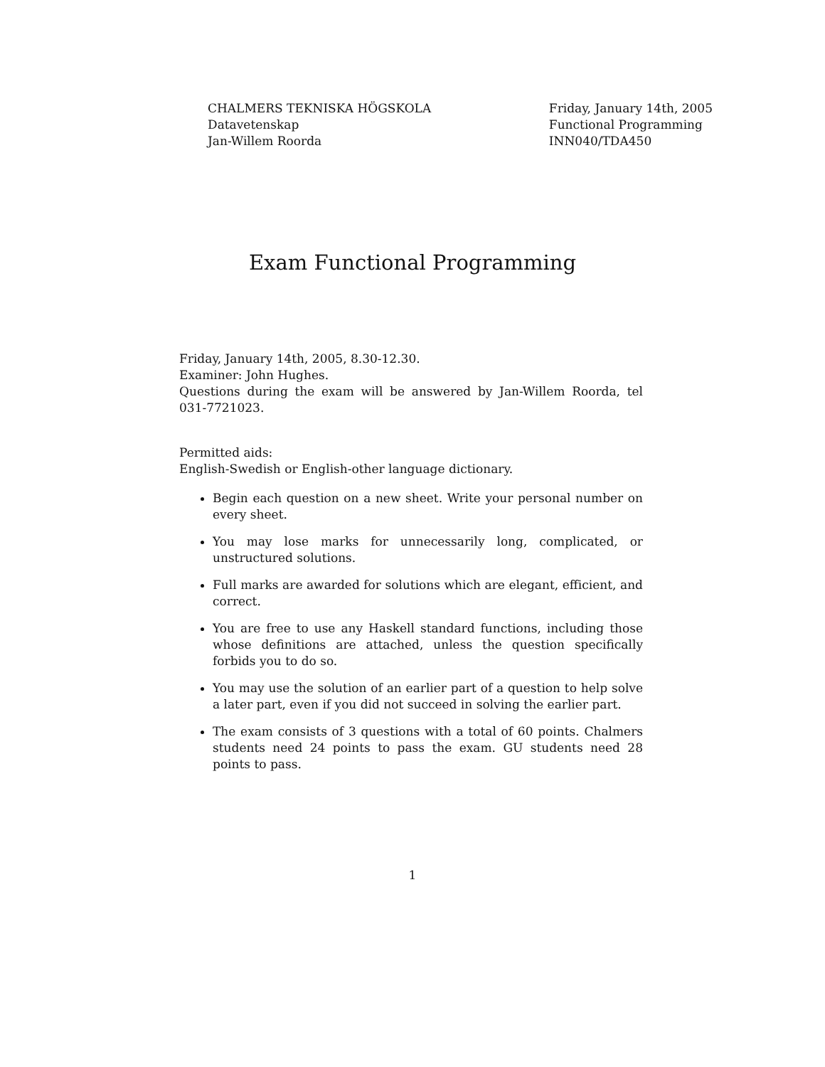CHALMERS TEKNISKA HÖGSKOLA
Datavetenskap
Jan-Willem Roorda
Friday, January 14th, 2005
Functional Programming
INN040/TDA450
Exam Functional Programming
Friday, January 14th, 2005, 8.30-12.30.
Examiner: John Hughes.
Questions during the exam will be answered by Jan-Willem Roorda, tel 031-7721023.
Permitted aids:
English-Swedish or English-other language dictionary.
Begin each question on a new sheet. Write your personal number on every sheet.
You may lose marks for unnecessarily long, complicated, or unstructured solutions.
Full marks are awarded for solutions which are elegant, efficient, and correct.
You are free to use any Haskell standard functions, including those whose definitions are attached, unless the question specifically forbids you to do so.
You may use the solution of an earlier part of a question to help solve a later part, even if you did not succeed in solving the earlier part.
The exam consists of 3 questions with a total of 60 points. Chalmers students need 24 points to pass the exam. GU students need 28 points to pass.
1